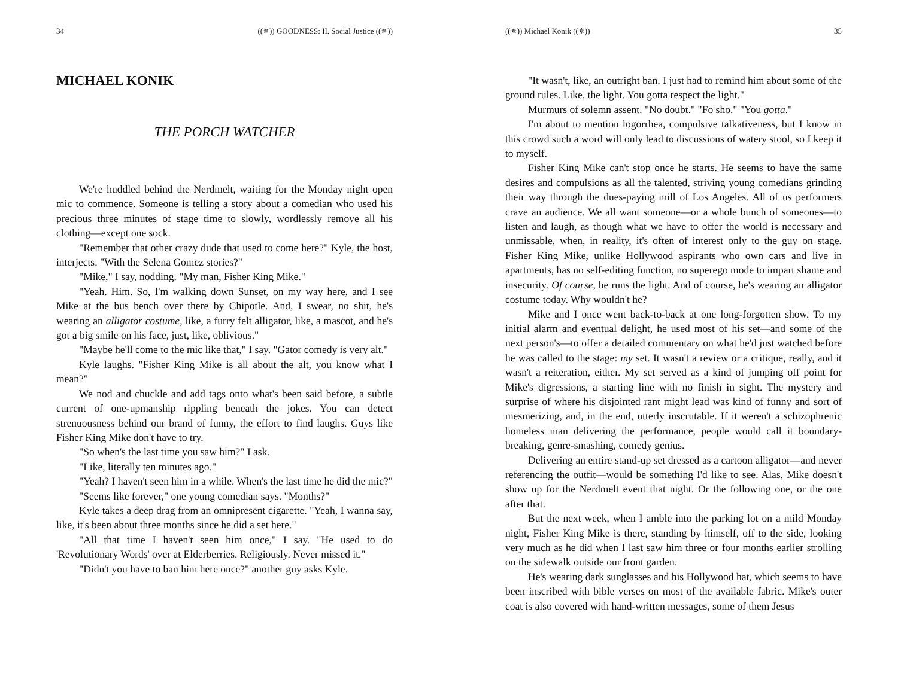34 ((✵)) GOODNESS: II. Social Justice ((✵))
MICHAEL KONIK
THE PORCH WATCHER
We're huddled behind the Nerdmelt, waiting for the Monday night open mic to commence. Someone is telling a story about a comedian who used his precious three minutes of stage time to slowly, wordlessly remove all his clothing—except one sock.
"Remember that other crazy dude that used to come here?" Kyle, the host, interjects. "With the Selena Gomez stories?"
"Mike," I say, nodding. "My man, Fisher King Mike."
"Yeah. Him. So, I'm walking down Sunset, on my way here, and I see Mike at the bus bench over there by Chipotle. And, I swear, no shit, he's wearing an alligator costume, like, a furry felt alligator, like, a mascot, and he's got a big smile on his face, just, like, oblivious."
"Maybe he'll come to the mic like that," I say. "Gator comedy is very alt."
Kyle laughs. "Fisher King Mike is all about the alt, you know what I mean?"
We nod and chuckle and add tags onto what's been said before, a subtle current of one-upmanship rippling beneath the jokes. You can detect strenuousness behind our brand of funny, the effort to find laughs. Guys like Fisher King Mike don't have to try.
"So when's the last time you saw him?" I ask.
"Like, literally ten minutes ago."
"Yeah? I haven't seen him in a while. When's the last time he did the mic?"
"Seems like forever," one young comedian says. "Months?"
Kyle takes a deep drag from an omnipresent cigarette. "Yeah, I wanna say, like, it's been about three months since he did a set here."
"All that time I haven't seen him once," I say. "He used to do 'Revolutionary Words' over at Elderberries. Religiously. Never missed it."
"Didn't you have to ban him here once?" another guy asks Kyle.
((✵)) Michael Konik ((✵)) 35
"It wasn't, like, an outright ban. I just had to remind him about some of the ground rules. Like, the light. You gotta respect the light."
Murmurs of solemn assent. "No doubt." "Fo sho." "You gotta."
I'm about to mention logorrhea, compulsive talkativeness, but I know in this crowd such a word will only lead to discussions of watery stool, so I keep it to myself.
Fisher King Mike can't stop once he starts. He seems to have the same desires and compulsions as all the talented, striving young comedians grinding their way through the dues-paying mill of Los Angeles. All of us performers crave an audience. We all want someone—or a whole bunch of someones—to listen and laugh, as though what we have to offer the world is necessary and unmissable, when, in reality, it's often of interest only to the guy on stage. Fisher King Mike, unlike Hollywood aspirants who own cars and live in apartments, has no self-editing function, no superego mode to impart shame and insecurity. Of course, he runs the light. And of course, he's wearing an alligator costume today. Why wouldn't he?
Mike and I once went back-to-back at one long-forgotten show. To my initial alarm and eventual delight, he used most of his set—and some of the next person's—to offer a detailed commentary on what he'd just watched before he was called to the stage: my set. It wasn't a review or a critique, really, and it wasn't a reiteration, either. My set served as a kind of jumping off point for Mike's digressions, a starting line with no finish in sight. The mystery and surprise of where his disjointed rant might lead was kind of funny and sort of mesmerizing, and, in the end, utterly inscrutable. If it weren't a schizophrenic homeless man delivering the performance, people would call it boundary-breaking, genre-smashing, comedy genius.
Delivering an entire stand-up set dressed as a cartoon alligator—and never referencing the outfit—would be something I'd like to see. Alas, Mike doesn't show up for the Nerdmelt event that night. Or the following one, or the one after that.
But the next week, when I amble into the parking lot on a mild Monday night, Fisher King Mike is there, standing by himself, off to the side, looking very much as he did when I last saw him three or four months earlier strolling on the sidewalk outside our front garden.
He's wearing dark sunglasses and his Hollywood hat, which seems to have been inscribed with bible verses on most of the available fabric. Mike's outer coat is also covered with hand-written messages, some of them Jesus